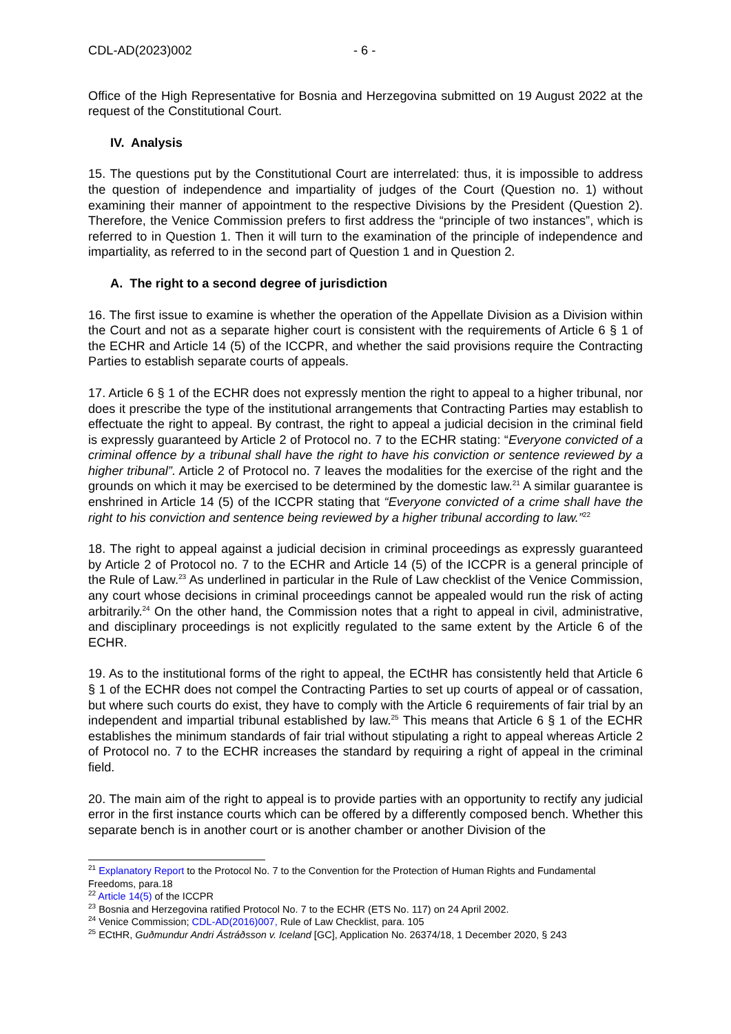CDL-AD(2023)002 - 6 -
Office of the High Representative for Bosnia and Herzegovina submitted on 19 August 2022 at the request of the Constitutional Court.
IV. Analysis
15. The questions put by the Constitutional Court are interrelated: thus, it is impossible to address the question of independence and impartiality of judges of the Court (Question no. 1) without examining their manner of appointment to the respective Divisions by the President (Question 2). Therefore, the Venice Commission prefers to first address the “principle of two instances”, which is referred to in Question 1. Then it will turn to the examination of the principle of independence and impartiality, as referred to in the second part of Question 1 and in Question 2.
A. The right to a second degree of jurisdiction
16. The first issue to examine is whether the operation of the Appellate Division as a Division within the Court and not as a separate higher court is consistent with the requirements of Article 6 § 1 of the ECHR and Article 14 (5) of the ICCPR, and whether the said provisions require the Contracting Parties to establish separate courts of appeals.
17. Article 6 § 1 of the ECHR does not expressly mention the right to appeal to a higher tribunal, nor does it prescribe the type of the institutional arrangements that Contracting Parties may establish to effectuate the right to appeal. By contrast, the right to appeal a judicial decision in the criminal field is expressly guaranteed by Article 2 of Protocol no. 7 to the ECHR stating: “Everyone convicted of a criminal offence by a tribunal shall have the right to have his conviction or sentence reviewed by a higher tribunal”. Article 2 of Protocol no. 7 leaves the modalities for the exercise of the right and the grounds on which it may be exercised to be determined by the domestic law.<sup>21</sup> A similar guarantee is enshrined in Article 14 (5) of the ICCPR stating that “Everyone convicted of a crime shall have the right to his conviction and sentence being reviewed by a higher tribunal according to law.”<sup>22</sup>
18. The right to appeal against a judicial decision in criminal proceedings as expressly guaranteed by Article 2 of Protocol no. 7 to the ECHR and Article 14 (5) of the ICCPR is a general principle of the Rule of Law.<sup>23</sup> As underlined in particular in the Rule of Law checklist of the Venice Commission, any court whose decisions in criminal proceedings cannot be appealed would run the risk of acting arbitrarily.<sup>24</sup> On the other hand, the Commission notes that a right to appeal in civil, administrative, and disciplinary proceedings is not explicitly regulated to the same extent by the Article 6 of the ECHR.
19. As to the institutional forms of the right to appeal, the ECtHR has consistently held that Article 6 § 1 of the ECHR does not compel the Contracting Parties to set up courts of appeal or of cassation, but where such courts do exist, they have to comply with the Article 6 requirements of fair trial by an independent and impartial tribunal established by law.<sup>25</sup> This means that Article 6 § 1 of the ECHR establishes the minimum standards of fair trial without stipulating a right to appeal whereas Article 2 of Protocol no. 7 to the ECHR increases the standard by requiring a right of appeal in the criminal field.
20. The main aim of the right to appeal is to provide parties with an opportunity to rectify any judicial error in the first instance courts which can be offered by a differently composed bench. Whether this separate bench is in another court or is another chamber or another Division of the
<sup>21</sup> Explanatory Report to the Protocol No. 7 to the Convention for the Protection of Human Rights and Fundamental Freedoms, para.18
<sup>22</sup> Article 14(5) of the ICCPR
<sup>23</sup> Bosnia and Herzegovina ratified Protocol No. 7 to the ECHR (ETS No. 117) on 24 April 2002.
<sup>24</sup> Venice Commission; CDL-AD(2016)007, Rule of Law Checklist, para. 105
<sup>25</sup> ECtHR, Guðmundur Andri Ástráðsson v. Iceland [GC], Application No. 26374/18, 1 December 2020, § 243